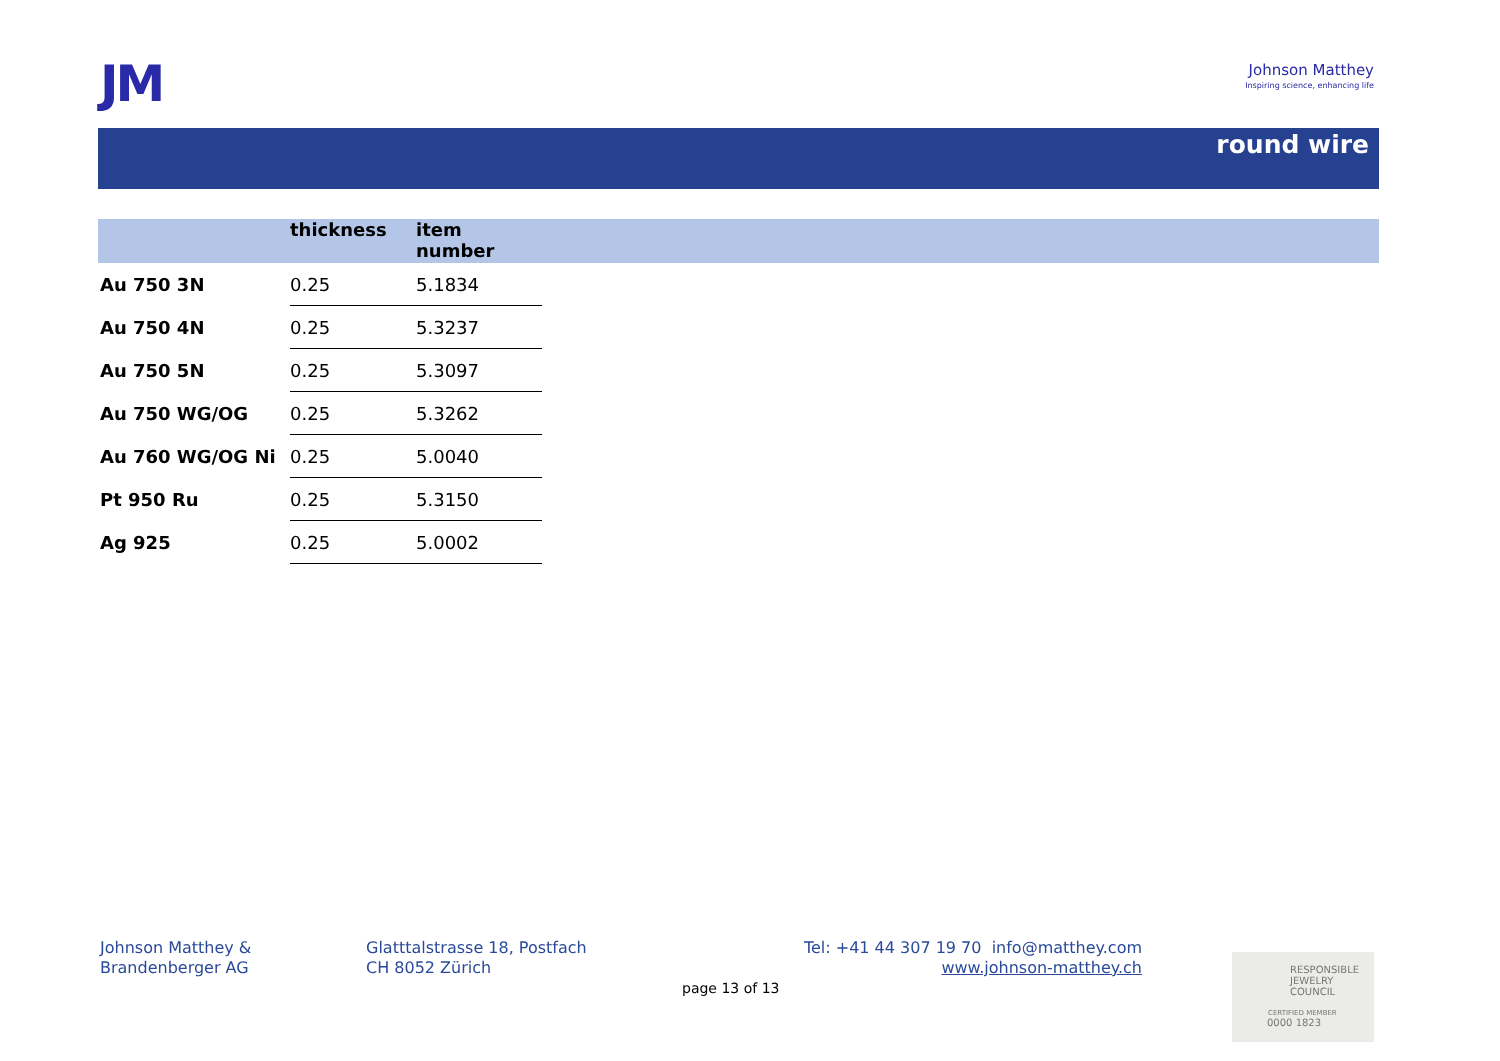JM
Johnson Matthey
Inspiring science, enhancing life
round wire
| | thickness | item number |
| --- | --- | --- |
| Au 750 3N | 0.25 | 5.1834 |
| Au 750 4N | 0.25 | 5.3237 |
| Au 750 5N | 0.25 | 5.3097 |
| Au 750 WG/OG | 0.25 | 5.3262 |
| Au 760 WG/OG Ni | 0.25 | 5.0040 |
| Pt 950 Ru | 0.25 | 5.3150 |
| Ag 925 | 0.25 | 5.0002 |
Johnson Matthey &
Brandenberger AG
Glatttalstrasse 18, Postfach
CH 8052 Zürich
Tel: +41 44 307 19 70 info@matthey.com
www.johnson-matthey.ch
page 13 of 13
RESPONSIBLE
JEWELRY
COUNCIL
CERTIFIED MEMBER
0000 1823